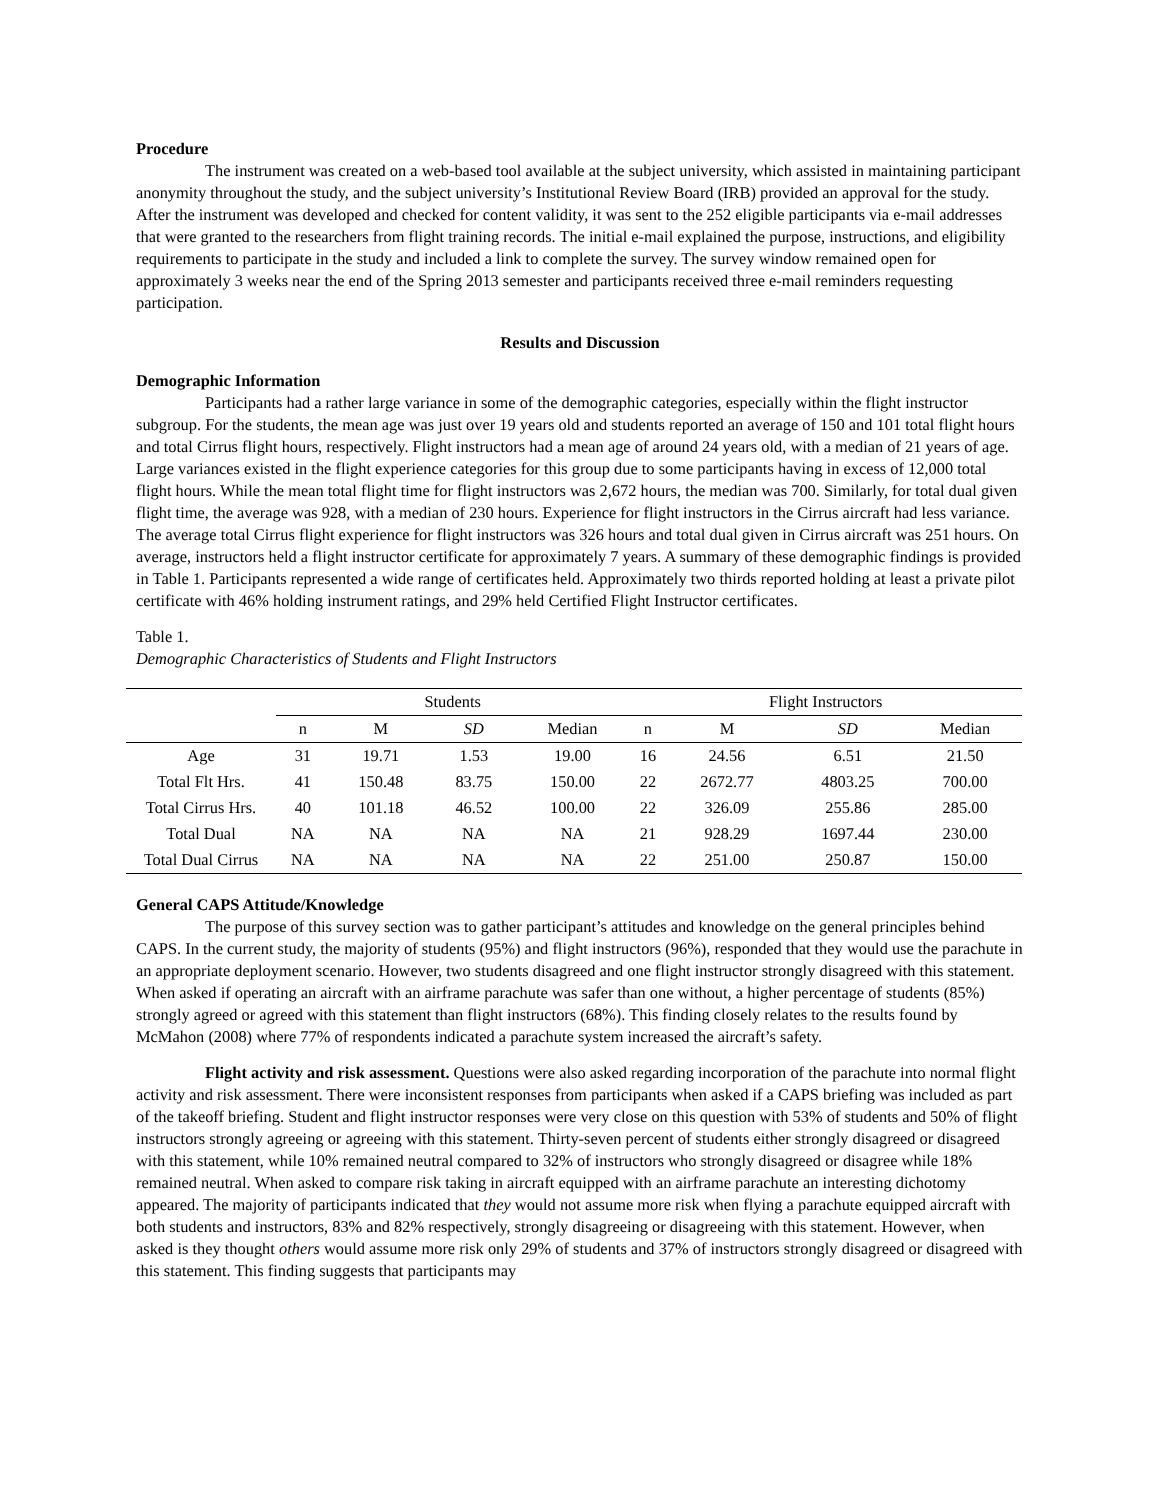Procedure
The instrument was created on a web-based tool available at the subject university, which assisted in maintaining participant anonymity throughout the study, and the subject university’s Institutional Review Board (IRB) provided an approval for the study. After the instrument was developed and checked for content validity, it was sent to the 252 eligible participants via e-mail addresses that were granted to the researchers from flight training records. The initial e-mail explained the purpose, instructions, and eligibility requirements to participate in the study and included a link to complete the survey. The survey window remained open for approximately 3 weeks near the end of the Spring 2013 semester and participants received three e-mail reminders requesting participation.
Results and Discussion
Demographic Information
Participants had a rather large variance in some of the demographic categories, especially within the flight instructor subgroup. For the students, the mean age was just over 19 years old and students reported an average of 150 and 101 total flight hours and total Cirrus flight hours, respectively. Flight instructors had a mean age of around 24 years old, with a median of 21 years of age. Large variances existed in the flight experience categories for this group due to some participants having in excess of 12,000 total flight hours. While the mean total flight time for flight instructors was 2,672 hours, the median was 700. Similarly, for total dual given flight time, the average was 928, with a median of 230 hours. Experience for flight instructors in the Cirrus aircraft had less variance. The average total Cirrus flight experience for flight instructors was 326 hours and total dual given in Cirrus aircraft was 251 hours. On average, instructors held a flight instructor certificate for approximately 7 years. A summary of these demographic findings is provided in Table 1. Participants represented a wide range of certificates held. Approximately two thirds reported holding at least a private pilot certificate with 46% holding instrument ratings, and 29% held Certified Flight Instructor certificates.
Table 1.
Demographic Characteristics of Students and Flight Instructors
| | Students | | | | Flight Instructors | | | |
| --- | --- | --- | --- | --- | --- | --- | --- | --- |
| | n | M | SD | Median | n | M | SD | Median |
| Age | 31 | 19.71 | 1.53 | 19.00 | 16 | 24.56 | 6.51 | 21.50 |
| Total Flt Hrs. | 41 | 150.48 | 83.75 | 150.00 | 22 | 2672.77 | 4803.25 | 700.00 |
| Total Cirrus Hrs. | 40 | 101.18 | 46.52 | 100.00 | 22 | 326.09 | 255.86 | 285.00 |
| Total Dual | NA | NA | NA | NA | 21 | 928.29 | 1697.44 | 230.00 |
| Total Dual Cirrus | NA | NA | NA | NA | 22 | 251.00 | 250.87 | 150.00 |
General CAPS Attitude/Knowledge
The purpose of this survey section was to gather participant’s attitudes and knowledge on the general principles behind CAPS. In the current study, the majority of students (95%) and flight instructors (96%), responded that they would use the parachute in an appropriate deployment scenario. However, two students disagreed and one flight instructor strongly disagreed with this statement. When asked if operating an aircraft with an airframe parachute was safer than one without, a higher percentage of students (85%) strongly agreed or agreed with this statement than flight instructors (68%). This finding closely relates to the results found by McMahon (2008) where 77% of respondents indicated a parachute system increased the aircraft’s safety.
Flight activity and risk assessment. Questions were also asked regarding incorporation of the parachute into normal flight activity and risk assessment. There were inconsistent responses from participants when asked if a CAPS briefing was included as part of the takeoff briefing. Student and flight instructor responses were very close on this question with 53% of students and 50% of flight instructors strongly agreeing or agreeing with this statement. Thirty-seven percent of students either strongly disagreed or disagreed with this statement, while 10% remained neutral compared to 32% of instructors who strongly disagreed or disagree while 18% remained neutral. When asked to compare risk taking in aircraft equipped with an airframe parachute an interesting dichotomy appeared. The majority of participants indicated that they would not assume more risk when flying a parachute equipped aircraft with both students and instructors, 83% and 82% respectively, strongly disagreeing or disagreeing with this statement. However, when asked is they thought others would assume more risk only 29% of students and 37% of instructors strongly disagreed or disagreed with this statement. This finding suggests that participants may